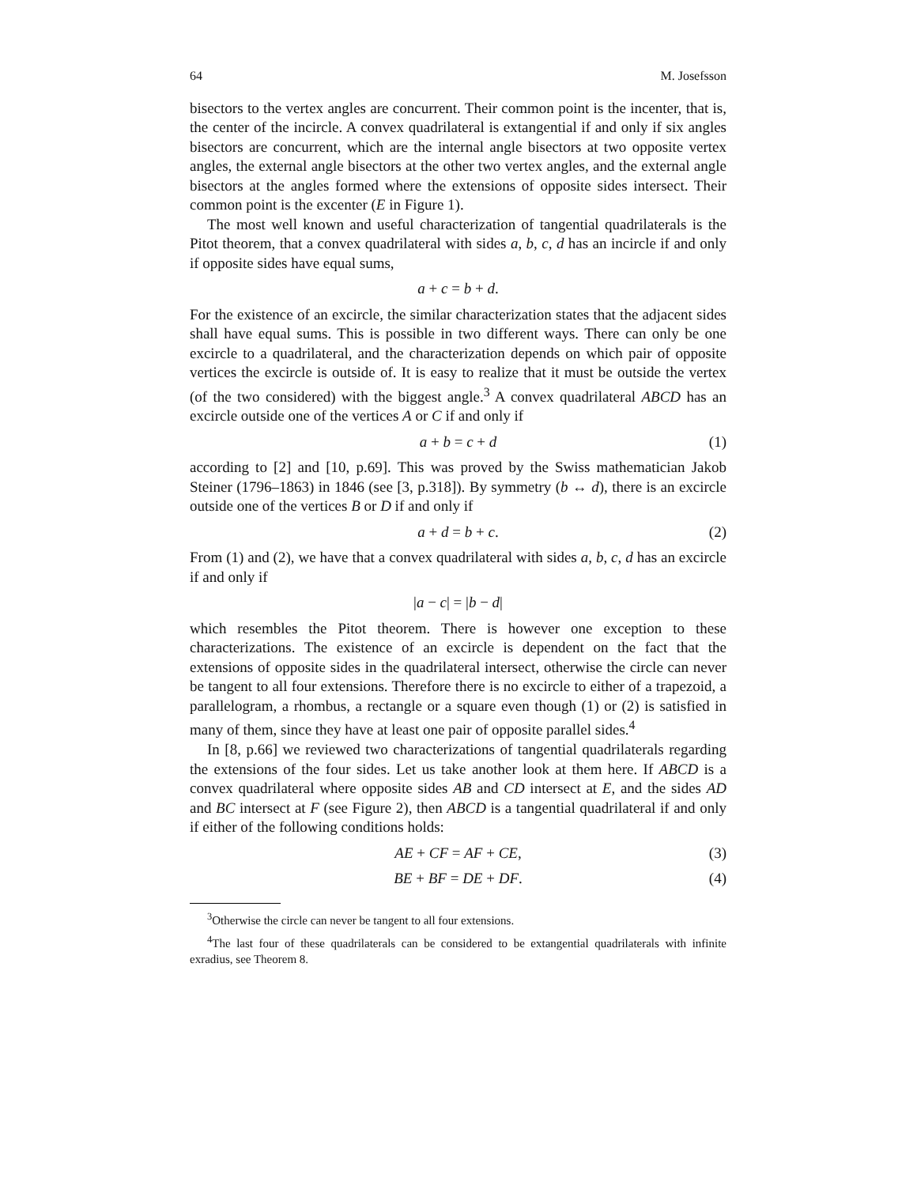64 M. Josefsson
bisectors to the vertex angles are concurrent. Their common point is the incenter, that is, the center of the incircle. A convex quadrilateral is extangential if and only if six angles bisectors are concurrent, which are the internal angle bisectors at two opposite vertex angles, the external angle bisectors at the other two vertex angles, and the external angle bisectors at the angles formed where the extensions of opposite sides intersect. Their common point is the excenter (E in Figure 1).
The most well known and useful characterization of tangential quadrilaterals is the Pitot theorem, that a convex quadrilateral with sides a, b, c, d has an incircle if and only if opposite sides have equal sums,
a + c = b + d.
For the existence of an excircle, the similar characterization states that the adjacent sides shall have equal sums. This is possible in two different ways. There can only be one excircle to a quadrilateral, and the characterization depends on which pair of opposite vertices the excircle is outside of. It is easy to realize that it must be outside the vertex (of the two considered) with the biggest angle.<sup>3</sup> A convex quadrilateral ABCD has an excircle outside one of the vertices A or C if and only if
a + b = c + d (1)
according to [2] and [10, p.69]. This was proved by the Swiss mathematician Jakob Steiner (1796–1863) in 1846 (see [3, p.318]). By symmetry (b ↔ d), there is an excircle outside one of the vertices B or D if and only if
a + d = b + c. (2)
From (1) and (2), we have that a convex quadrilateral with sides a, b, c, d has an excircle if and only if
|a − c| = |b − d|
which resembles the Pitot theorem. There is however one exception to these characterizations. The existence of an excircle is dependent on the fact that the extensions of opposite sides in the quadrilateral intersect, otherwise the circle can never be tangent to all four extensions. Therefore there is no excircle to either of a trapezoid, a parallelogram, a rhombus, a rectangle or a square even though (1) or (2) is satisfied in many of them, since they have at least one pair of opposite parallel sides.<sup>4</sup>
In [8, p.66] we reviewed two characterizations of tangential quadrilaterals regarding the extensions of the four sides. Let us take another look at them here. If ABCD is a convex quadrilateral where opposite sides AB and CD intersect at E, and the sides AD and BC intersect at F (see Figure 2), then ABCD is a tangential quadrilateral if and only if either of the following conditions holds:
AE + CF = AF + CE, (3)
BE + BF = DE + DF. (4)
<sup>3</sup> Otherwise the circle can never be tangent to all four extensions.
<sup>4</sup> The last four of these quadrilaterals can be considered to be extangential quadrilaterals with infinite exradius, see Theorem 8.